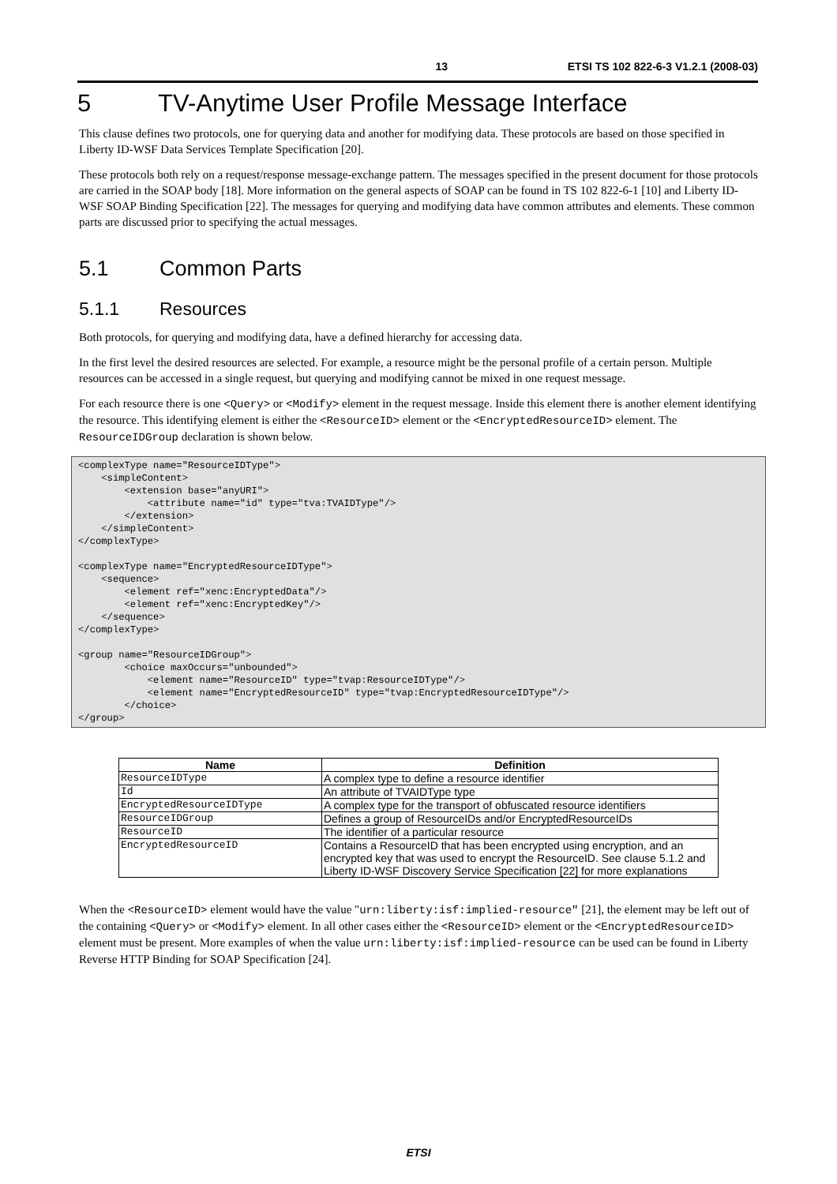13 ETSI TS 102 822-6-3 V1.2.1 (2008-03)
5 TV-Anytime User Profile Message Interface
This clause defines two protocols, one for querying data and another for modifying data. These protocols are based on those specified in Liberty ID-WSF Data Services Template Specification [20].
These protocols both rely on a request/response message-exchange pattern. The messages specified in the present document for those protocols are carried in the SOAP body [18]. More information on the general aspects of SOAP can be found in TS 102 822-6-1 [10] and Liberty ID-WSF SOAP Binding Specification [22]. The messages for querying and modifying data have common attributes and elements. These common parts are discussed prior to specifying the actual messages.
5.1 Common Parts
5.1.1 Resources
Both protocols, for querying and modifying data, have a defined hierarchy for accessing data.
In the first level the desired resources are selected. For example, a resource might be the personal profile of a certain person. Multiple resources can be accessed in a single request, but querying and modifying cannot be mixed in one request message.
For each resource there is one <Query> or <Modify> element in the request message. Inside this element there is another element identifying the resource. This identifying element is either the <ResourceID> element or the <EncryptedResourceID> element. The ResourceIDGroup declaration is shown below.
<complexType name="ResourceIDType">
    <simpleContent>
        <extension base="anyURI">
            <attribute name="id" type="tva:TVAIDType"/>
        </extension>
    </simpleContent>
</complexType>

<complexType name="EncryptedResourceIDType">
    <sequence>
        <element ref="xenc:EncryptedData"/>
        <element ref="xenc:EncryptedKey"/>
    </sequence>
</complexType>

<group name="ResourceIDGroup">
        <choice maxOccurs="unbounded">
            <element name="ResourceID" type="tvap:ResourceIDType"/>
            <element name="EncryptedResourceID" type="tvap:EncryptedResourceIDType"/>
        </choice>
</group>
| Name | Definition |
| --- | --- |
| ResourceIDType | A complex type to define a resource identifier |
| Id | An attribute of TVAIDType type |
| EncryptedResourceIDType | A complex type for the transport of obfuscated resource identifiers |
| ResourceIDGroup | Defines a group of ResourceIDs and/or EncryptedResourceIDs |
| ResourceID | The identifier of a particular resource |
| EncryptedResourceID | Contains a ResourceID that has been encrypted using encryption, and an encrypted key that was used to encrypt the ResourceID. See clause 5.1.2 and Liberty ID-WSF Discovery Service Specification [22] for more explanations |
When the <ResourceID> element would have the value "urn:liberty:isf:implied-resource" [21], the element may be left out of the containing <Query> or <Modify> element. In all other cases either the <ResourceID> element or the <EncryptedResourceID> element must be present. More examples of when the value urn:liberty:isf:implied-resource can be used can be found in Liberty Reverse HTTP Binding for SOAP Specification [24].
ETSI